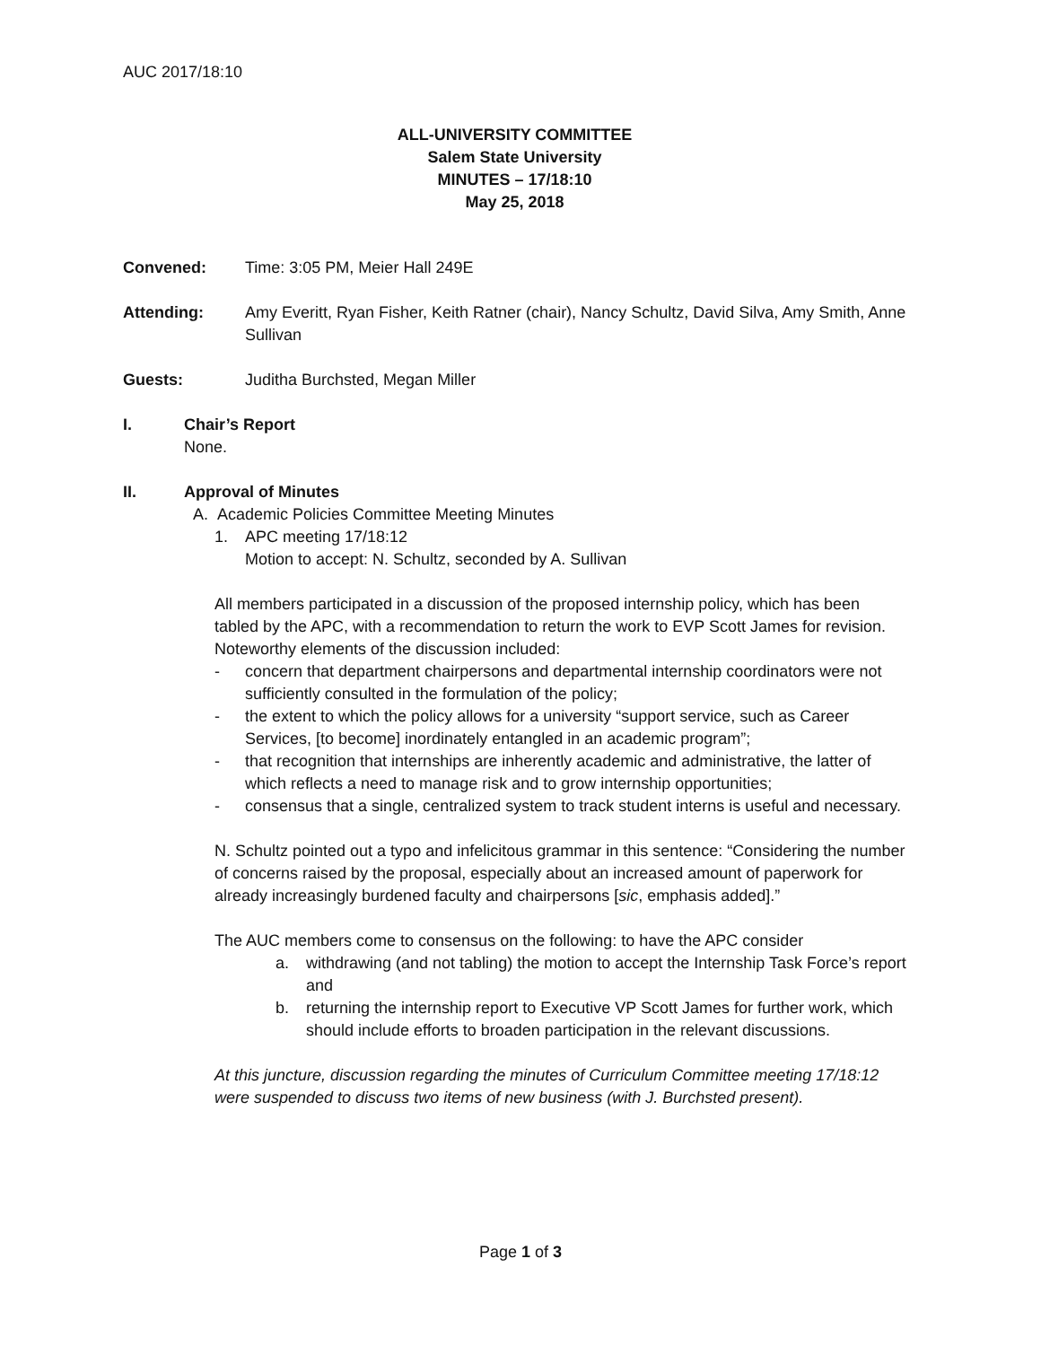AUC 2017/18:10
ALL-UNIVERSITY COMMITTEE
Salem State University
MINUTES – 17/18:10
May 25, 2018
Convened: Time: 3:05 PM, Meier Hall 249E
Attending: Amy Everitt, Ryan Fisher, Keith Ratner (chair), Nancy Schultz, David Silva, Amy Smith, Anne Sullivan
Guests: Juditha Burchsted, Megan Miller
I. Chair’s Report
None.
II. Approval of Minutes
A. Academic Policies Committee Meeting Minutes
1. APC meeting 17/18:12
Motion to accept: N. Schultz, seconded by A. Sullivan
All members participated in a discussion of the proposed internship policy, which has been tabled by the APC, with a recommendation to return the work to EVP Scott James for revision. Noteworthy elements of the discussion included:
- concern that department chairpersons and departmental internship coordinators were not sufficiently consulted in the formulation of the policy;
- the extent to which the policy allows for a university “support service, such as Career Services, [to become] inordinately entangled in an academic program”;
- that recognition that internships are inherently academic and administrative, the latter of which reflects a need to manage risk and to grow internship opportunities;
- consensus that a single, centralized system to track student interns is useful and necessary.
N. Schultz pointed out a typo and infelicitous grammar in this sentence: “Considering the number of concerns raised by the proposal, especially about an increased amount of paperwork for already increasingly burdened faculty and chairpersons [sic, emphasis added].”
The AUC members come to consensus on the following: to have the APC consider
a. withdrawing (and not tabling) the motion to accept the Internship Task Force’s report and
b. returning the internship report to Executive VP Scott James for further work, which should include efforts to broaden participation in the relevant discussions.
At this juncture, discussion regarding the minutes of Curriculum Committee meeting 17/18:12 were suspended to discuss two items of new business (with J. Burchsted present).
Page 1 of 3